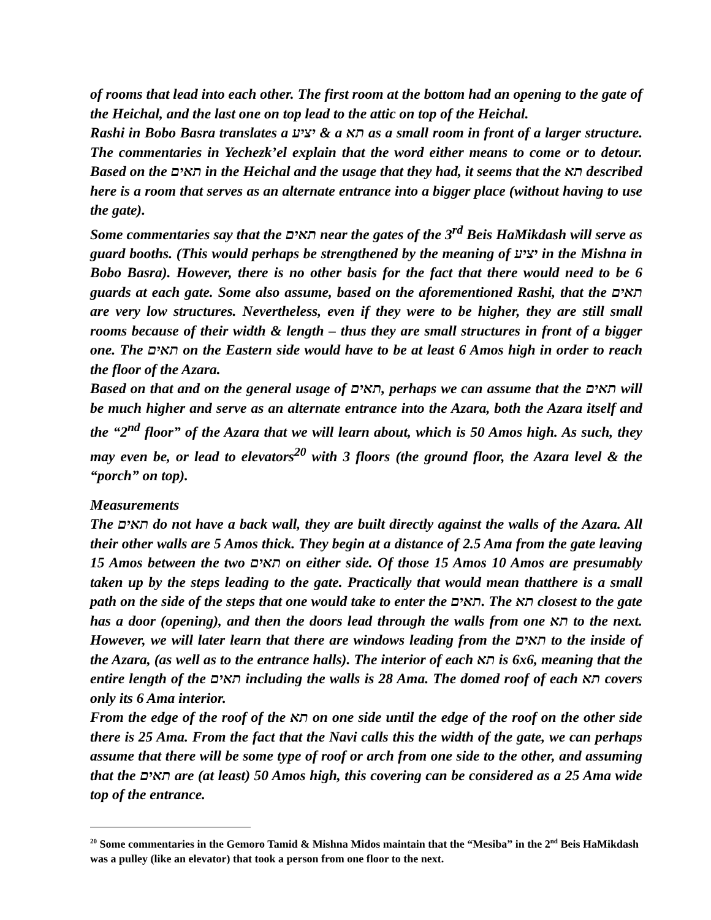of rooms that lead into each other. The first room at the bottom had an opening to the gate of the Heichal, and the last one on top lead to the attic on top of the Heichal.
Rashi in Bobo Basra translates a יציע & a תא as a small room in front of a larger structure. The commentaries in Yechezk’el explain that the word either means to come or to detour. Based on the תאים in the Heichal and the usage that they had, it seems that the תא described here is a room that serves as an alternate entrance into a bigger place (without having to use the gate).
Some commentaries say that the תאים near the gates of the 3<sup>rd</sup> Beis HaMikdash will serve as guard booths. (This would perhaps be strengthened by the meaning of יציע in the Mishna in Bobo Basra). However, there is no other basis for the fact that there would need to be 6 guards at each gate. Some also assume, based on the aforementioned Rashi, that the תאים are very low structures. Nevertheless, even if they were to be higher, they are still small rooms because of their width & length – thus they are small structures in front of a bigger one. The תאים on the Eastern side would have to be at least 6 Amos high in order to reach the floor of the Azara.
Based on that and on the general usage of תאים, perhaps we can assume that the תאים will be much higher and serve as an alternate entrance into the Azara, both the Azara itself and the “2<sup>nd</sup> floor” of the Azara that we will learn about, which is 50 Amos high. As such, they may even be, or lead to elevators<sup>20</sup> with 3 floors (the ground floor, the Azara level & the “porch” on top).
Measurements
The תאים do not have a back wall, they are built directly against the walls of the Azara. All their other walls are 5 Amos thick. They begin at a distance of 2.5 Ama from the gate leaving 15 Amos between the two תאים on either side. Of those 15 Amos 10 Amos are presumably taken up by the steps leading to the gate. Practically that would mean thatthere is a small path on the side of the steps that one would take to enter the תאים. The תא closest to the gate has a door (opening), and then the doors lead through the walls from one תא to the next. However, we will later learn that there are windows leading from the תאים to the inside of the Azara, (as well as to the entrance halls). The interior of each תא is 6x6, meaning that the entire length of the תאים including the walls is 28 Ama. The domed roof of each תא covers only its 6 Ama interior.
From the edge of the roof of the תא on one side until the edge of the roof on the other side there is 25 Ama. From the fact that the Navi calls this the width of the gate, we can perhaps assume that there will be some type of roof or arch from one side to the other, and assuming that the תאים are (at least) 50 Amos high, this covering can be considered as a 25 Ama wide top of the entrance.
<sup>20</sup> Some commentaries in the Gemoro Tamid & Mishna Midos maintain that the “Mesiba” in the 2<sup>nd</sup> Beis HaMikdash was a pulley (like an elevator) that took a person from one floor to the next.